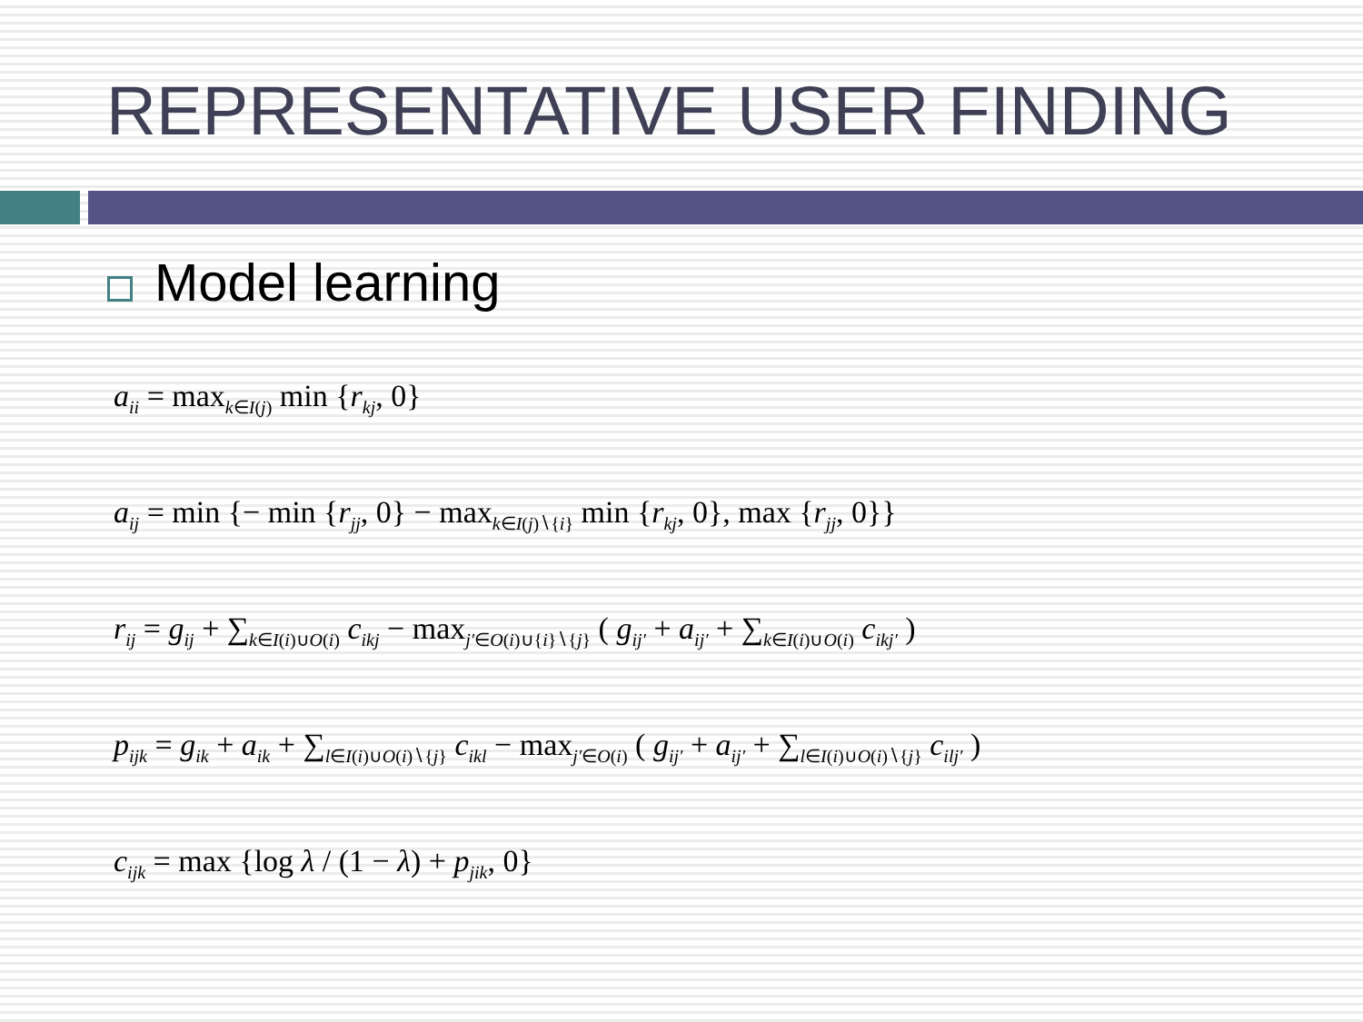REPRESENTATIVE USER FINDING
Model learning
a<sub>ii</sub> = max<sub>k∈I(j)</sub> min {r<sub>kj</sub>, 0}
a<sub>ij</sub> = min {− min {r<sub>jj</sub>, 0} − max<sub>k∈I(j)∖{i}</sub> min {r<sub>kj</sub>, 0}, max {r<sub>jj</sub>, 0}}
r<sub>ij</sub> = g<sub>ij</sub> + ∑<sub>k∈I(i)∪O(i)</sub> c<sub>ikj</sub> − max<sub>j′∈O(i)∪{i}∖{j}</sub> ( g<sub>ij′</sub> + a<sub>ij′</sub> + ∑<sub>k∈I(i)∪O(i)</sub> c<sub>ikj′</sub> )
p<sub>ijk</sub> = g<sub>ik</sub> + a<sub>ik</sub> + ∑<sub>l∈I(i)∪O(i)∖{j}</sub> c<sub>ikl</sub> − max<sub>j′∈O(i)</sub> ( g<sub>ij′</sub> + a<sub>ij′</sub> + ∑<sub>l∈I(i)∪O(i)∖{j}</sub> c<sub>ilj′</sub> )
c<sub>ijk</sub> = max {log λ / (1 − λ) + p<sub>jik</sub>, 0}